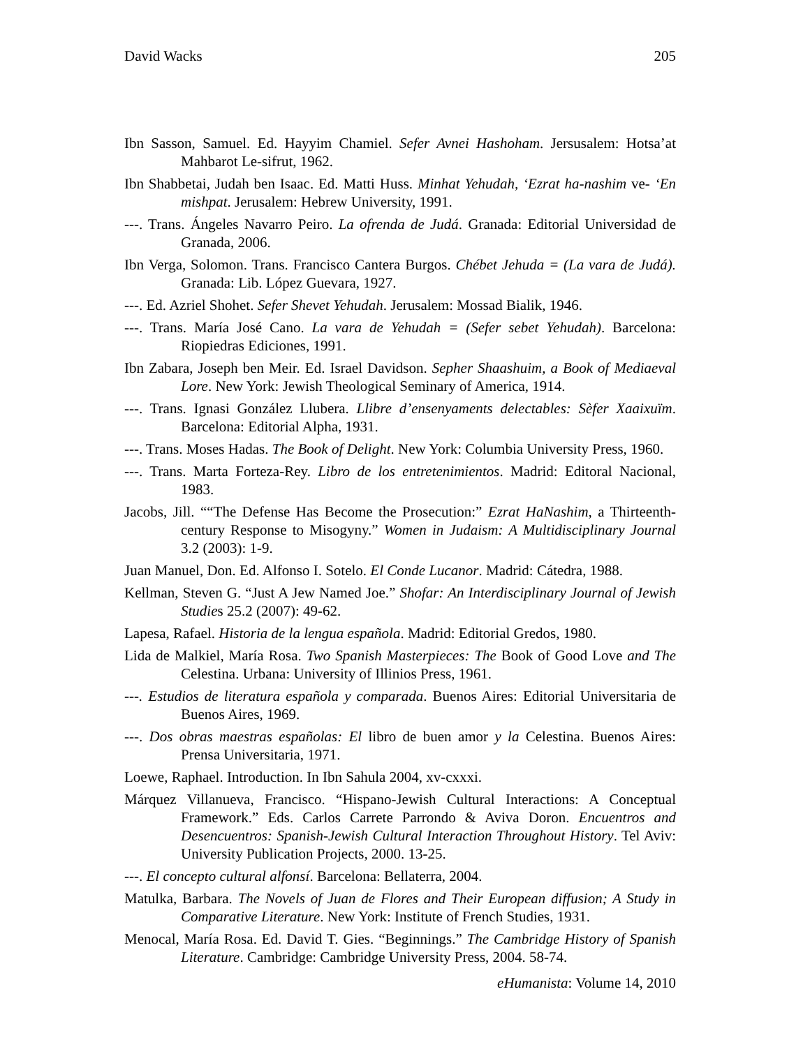David Wacks 205
Ibn Sasson, Samuel. Ed. Hayyim Chamiel. Sefer Avnei Hashoham. Jersusalem: Hotsa’at Mahbarot Le-sifrut, 1962.
Ibn Shabbetai, Judah ben Isaac. Ed. Matti Huss. Minhat Yehudah, ‘Ezrat ha-nashim ve- ‘En mishpat. Jerusalem: Hebrew University, 1991.
---. Trans. Ángeles Navarro Peiro. La ofrenda de Judá. Granada: Editorial Universidad de Granada, 2006.
Ibn Verga, Solomon. Trans. Francisco Cantera Burgos. Chébet Jehuda = (La vara de Judá). Granada: Lib. López Guevara, 1927.
---. Ed. Azriel Shohet. Sefer Shevet Yehudah. Jerusalem: Mossad Bialik, 1946.
---. Trans. María José Cano. La vara de Yehudah = (Sefer sebet Yehudah). Barcelona: Riopiedras Ediciones, 1991.
Ibn Zabara, Joseph ben Meir. Ed. Israel Davidson. Sepher Shaashuim, a Book of Mediaeval Lore. New York: Jewish Theological Seminary of America, 1914.
---. Trans. Ignasi González Llubera. Llibre d’ensenyaments delectables: Sèfer Xaaixuïm. Barcelona: Editorial Alpha, 1931.
---. Trans. Moses Hadas. The Book of Delight. New York: Columbia University Press, 1960.
---. Trans. Marta Forteza-Rey. Libro de los entretenimientos. Madrid: Editoral Nacional, 1983.
Jacobs, Jill. ““The Defense Has Become the Prosecution:” Ezrat HaNashim, a Thirteenth-century Response to Misogyny.” Women in Judaism: A Multidisciplinary Journal 3.2 (2003): 1-9.
Juan Manuel, Don. Ed. Alfonso I. Sotelo. El Conde Lucanor. Madrid: Cátedra, 1988.
Kellman, Steven G. “Just A Jew Named Joe.” Shofar: An Interdisciplinary Journal of Jewish Studies 25.2 (2007): 49-62.
Lapesa, Rafael. Historia de la lengua española. Madrid: Editorial Gredos, 1980.
Lida de Malkiel, María Rosa. Two Spanish Masterpieces: The Book of Good Love and The Celestina. Urbana: University of Illinios Press, 1961.
---. Estudios de literatura española y comparada. Buenos Aires: Editorial Universitaria de Buenos Aires, 1969.
---. Dos obras maestras españolas: El libro de buen amor y la Celestina. Buenos Aires: Prensa Universitaria, 1971.
Loewe, Raphael. Introduction. In Ibn Sahula 2004, xv-cxxxi.
Márquez Villanueva, Francisco. “Hispano-Jewish Cultural Interactions: A Conceptual Framework.” Eds. Carlos Carrete Parrondo & Aviva Doron. Encuentros and Desencuentros: Spanish-Jewish Cultural Interaction Throughout History. Tel Aviv: University Publication Projects, 2000. 13-25.
---. El concepto cultural alfonsí. Barcelona: Bellaterra, 2004.
Matulka, Barbara. The Novels of Juan de Flores and Their European diffusion; A Study in Comparative Literature. New York: Institute of French Studies, 1931.
Menocal, María Rosa. Ed. David T. Gies. “Beginnings.” The Cambridge History of Spanish Literature. Cambridge: Cambridge University Press, 2004. 58-74.
eHumanista: Volume 14, 2010